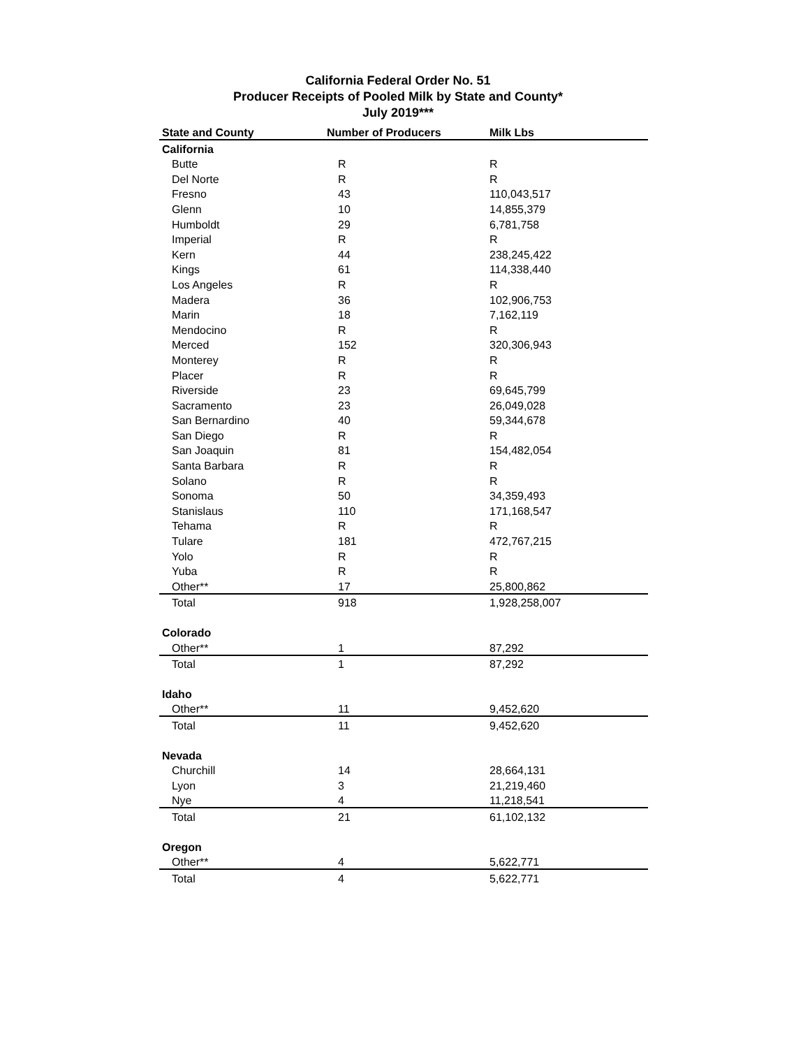California Federal Order No. 51
Producer Receipts of Pooled Milk by State and County*
July 2019***
| State and County | Number of Producers | Milk Lbs |
| --- | --- | --- |
| California | | |
| Butte | R | R |
| Del Norte | R | R |
| Fresno | 43 | 110,043,517 |
| Glenn | 10 | 14,855,379 |
| Humboldt | 29 | 6,781,758 |
| Imperial | R | R |
| Kern | 44 | 238,245,422 |
| Kings | 61 | 114,338,440 |
| Los Angeles | R | R |
| Madera | 36 | 102,906,753 |
| Marin | 18 | 7,162,119 |
| Mendocino | R | R |
| Merced | 152 | 320,306,943 |
| Monterey | R | R |
| Placer | R | R |
| Riverside | 23 | 69,645,799 |
| Sacramento | 23 | 26,049,028 |
| San Bernardino | 40 | 59,344,678 |
| San Diego | R | R |
| San Joaquin | 81 | 154,482,054 |
| Santa Barbara | R | R |
| Solano | R | R |
| Sonoma | 50 | 34,359,493 |
| Stanislaus | 110 | 171,168,547 |
| Tehama | R | R |
| Tulare | 181 | 472,767,215 |
| Yolo | R | R |
| Yuba | R | R |
| Other** | 17 | 25,800,862 |
| Total | 918 | 1,928,258,007 |
| Colorado | | |
| Other** | 1 | 87,292 |
| Total | 1 | 87,292 |
| Idaho | | |
| Other** | 11 | 9,452,620 |
| Total | 11 | 9,452,620 |
| Nevada | | |
| Churchill | 14 | 28,664,131 |
| Lyon | 3 | 21,219,460 |
| Nye | 4 | 11,218,541 |
| Total | 21 | 61,102,132 |
| Oregon | | |
| Other** | 4 | 5,622,771 |
| Total | 4 | 5,622,771 |